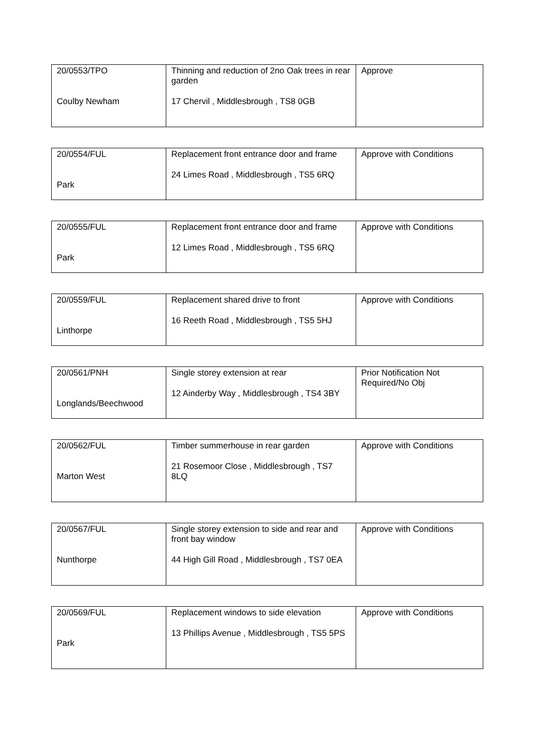| 20/0553/TPO Coulby Newham | Thinning and reduction of 2no Oak trees in rear garden 17 Chervil , Middlesbrough , TS8 0GB | Approve |
| 20/0554/FUL Park | Replacement front entrance door and frame 24 Limes Road , Middlesbrough , TS5 6RQ | Approve with Conditions |
| 20/0555/FUL Park | Replacement front entrance door and frame 12 Limes Road , Middlesbrough , TS5 6RQ | Approve with Conditions |
| 20/0559/FUL Linthorpe | Replacement shared drive to front 16 Reeth Road , Middlesbrough , TS5 5HJ | Approve with Conditions |
| 20/0561/PNH Longlands/Beechwood | Single storey extension at rear 12 Ainderby Way , Middlesbrough , TS4 3BY | Prior Notification Not Required/No Obj |
| 20/0562/FUL Marton West | Timber summerhouse in rear garden 21 Rosemoor Close , Middlesbrough , TS7 8LQ | Approve with Conditions |
| 20/0567/FUL Nunthorpe | Single storey extension to side and rear and front bay window 44 High Gill Road , Middlesbrough , TS7 0EA | Approve with Conditions |
| 20/0569/FUL Park | Replacement windows to side elevation 13 Phillips Avenue , Middlesbrough , TS5 5PS | Approve with Conditions |